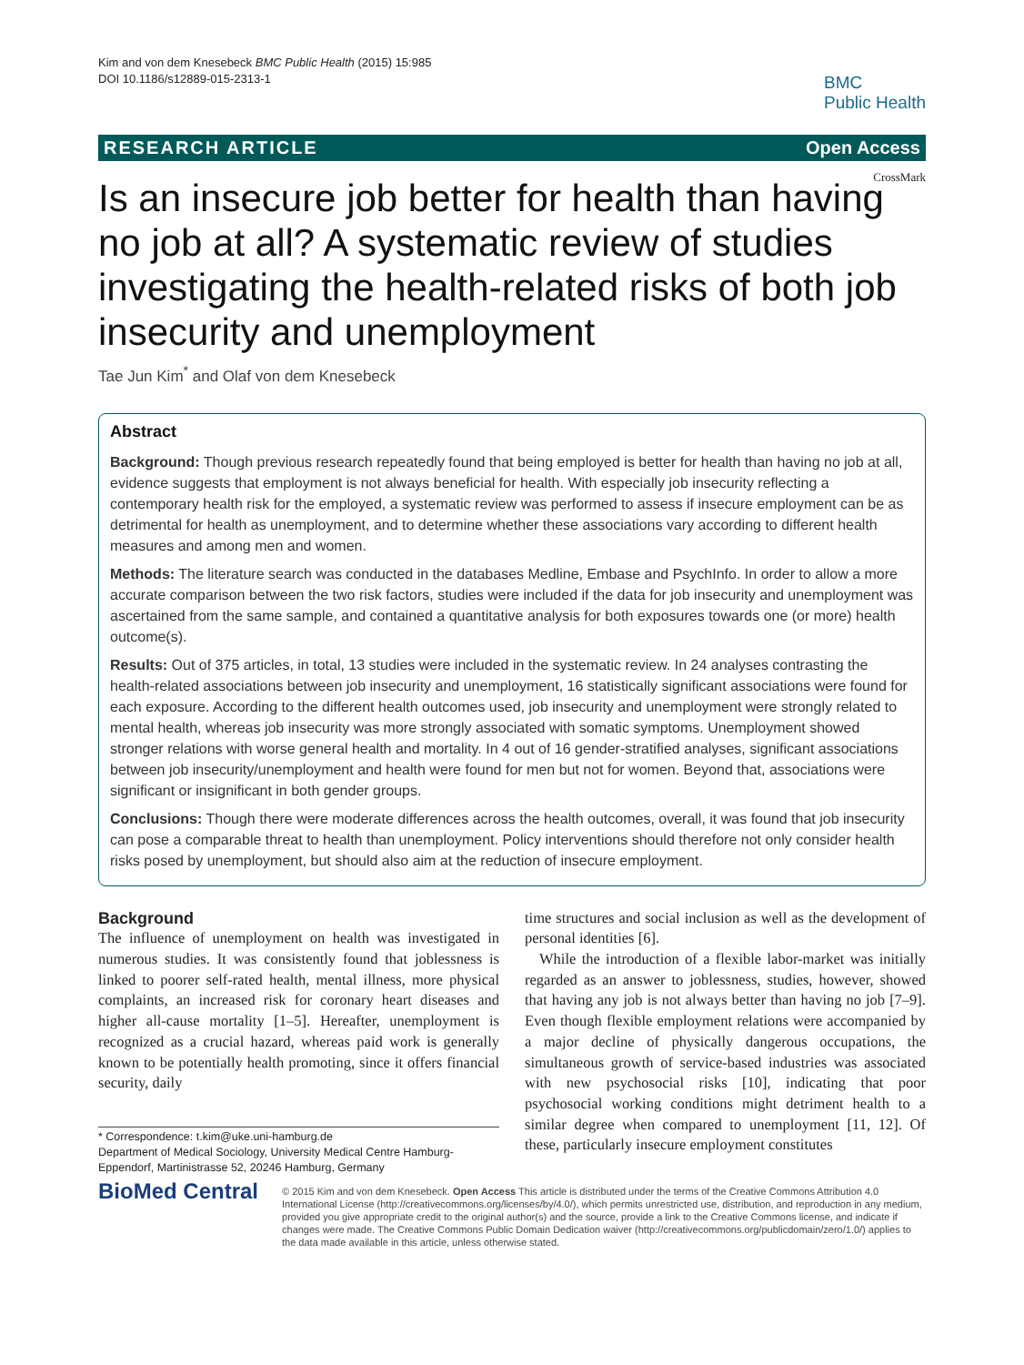Kim and von dem Knesebeck BMC Public Health (2015) 15:985
DOI 10.1186/s12889-015-2313-1
BMC
Public Health
RESEARCH ARTICLE Open Access
CrossMark
Is an insecure job better for health than having no job at all? A systematic review of studies investigating the health-related risks of both job insecurity and unemployment
Tae Jun Kim<sup>*</sup> and Olaf von dem Knesebeck
Abstract
Background: Though previous research repeatedly found that being employed is better for health than having no job at all, evidence suggests that employment is not always beneficial for health. With especially job insecurity reflecting a contemporary health risk for the employed, a systematic review was performed to assess if insecure employment can be as detrimental for health as unemployment, and to determine whether these associations vary according to different health measures and among men and women.
Methods: The literature search was conducted in the databases Medline, Embase and PsychInfo. In order to allow a more accurate comparison between the two risk factors, studies were included if the data for job insecurity and unemployment was ascertained from the same sample, and contained a quantitative analysis for both exposures towards one (or more) health outcome(s).
Results: Out of 375 articles, in total, 13 studies were included in the systematic review. In 24 analyses contrasting the health-related associations between job insecurity and unemployment, 16 statistically significant associations were found for each exposure. According to the different health outcomes used, job insecurity and unemployment were strongly related to mental health, whereas job insecurity was more strongly associated with somatic symptoms. Unemployment showed stronger relations with worse general health and mortality. In 4 out of 16 gender-stratified analyses, significant associations between job insecurity/unemployment and health were found for men but not for women. Beyond that, associations were significant or insignificant in both gender groups.
Conclusions: Though there were moderate differences across the health outcomes, overall, it was found that job insecurity can pose a comparable threat to health than unemployment. Policy interventions should therefore not only consider health risks posed by unemployment, but should also aim at the reduction of insecure employment.
Background
The influence of unemployment on health was investigated in numerous studies. It was consistently found that joblessness is linked to poorer self-rated health, mental illness, more physical complaints, an increased risk for coronary heart diseases and higher all-cause mortality [1–5]. Hereafter, unemployment is recognized as a crucial hazard, whereas paid work is generally known to be potentially health promoting, since it offers financial security, daily
* Correspondence: t.kim@uke.uni-hamburg.de
Department of Medical Sociology, University Medical Centre Hamburg-Eppendorf, Martinistrasse 52, 20246 Hamburg, Germany
time structures and social inclusion as well as the development of personal identities [6].
While the introduction of a flexible labor-market was initially regarded as an answer to joblessness, studies, however, showed that having any job is not always better than having no job [7–9]. Even though flexible employment relations were accompanied by a major decline of physically dangerous occupations, the simultaneous growth of service-based industries was associated with new psychosocial risks [10], indicating that poor psychosocial working conditions might detriment health to a similar degree when compared to unemployment [11, 12]. Of these, particularly insecure employment constitutes
BioMed Central
© 2015 Kim and von dem Knesebeck. Open Access This article is distributed under the terms of the Creative Commons Attribution 4.0 International License (http://creativecommons.org/licenses/by/4.0/), which permits unrestricted use, distribution, and reproduction in any medium, provided you give appropriate credit to the original author(s) and the source, provide a link to the Creative Commons license, and indicate if changes were made. The Creative Commons Public Domain Dedication waiver (http://creativecommons.org/publicdomain/zero/1.0/) applies to the data made available in this article, unless otherwise stated.